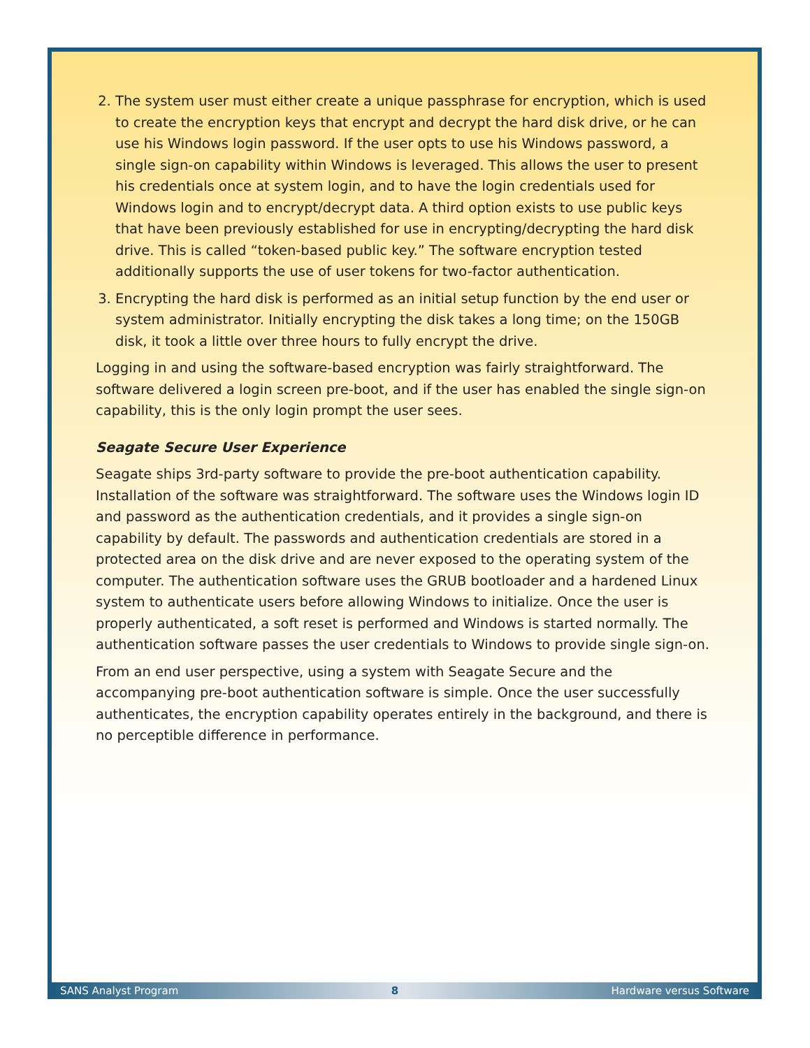2. The system user must either create a unique passphrase for encryption, which is used to create the encryption keys that encrypt and decrypt the hard disk drive, or he can use his Windows login password. If the user opts to use his Windows password, a single sign-on capability within Windows is leveraged. This allows the user to present his credentials once at system login, and to have the login credentials used for Windows login and to encrypt/decrypt data. A third option exists to use public keys that have been previously established for use in encrypting/decrypting the hard disk drive. This is called “token-based public key.” The software encryption tested additionally supports the use of user tokens for two-factor authentication.
3. Encrypting the hard disk is performed as an initial setup function by the end user or system administrator. Initially encrypting the disk takes a long time; on the 150GB disk, it took a little over three hours to fully encrypt the drive.
Logging in and using the software-based encryption was fairly straightforward. The software delivered a login screen pre-boot, and if the user has enabled the single sign-on capability, this is the only login prompt the user sees.
Seagate Secure User Experience
Seagate ships 3rd-party software to provide the pre-boot authentication capability. Installation of the software was straightforward. The software uses the Windows login ID and password as the authentication credentials, and it provides a single sign-on capability by default. The passwords and authentication credentials are stored in a protected area on the disk drive and are never exposed to the operating system of the computer. The authentication software uses the GRUB bootloader and a hardened Linux system to authenticate users before allowing Windows to initialize. Once the user is properly authenticated, a soft reset is performed and Windows is started normally. The authentication software passes the user credentials to Windows to provide single sign-on.
From an end user perspective, using a system with Seagate Secure and the accompanying pre-boot authentication software is simple. Once the user successfully authenticates, the encryption capability operates entirely in the background, and there is no perceptible difference in performance.
SANS Analyst Program 8 Hardware versus Software